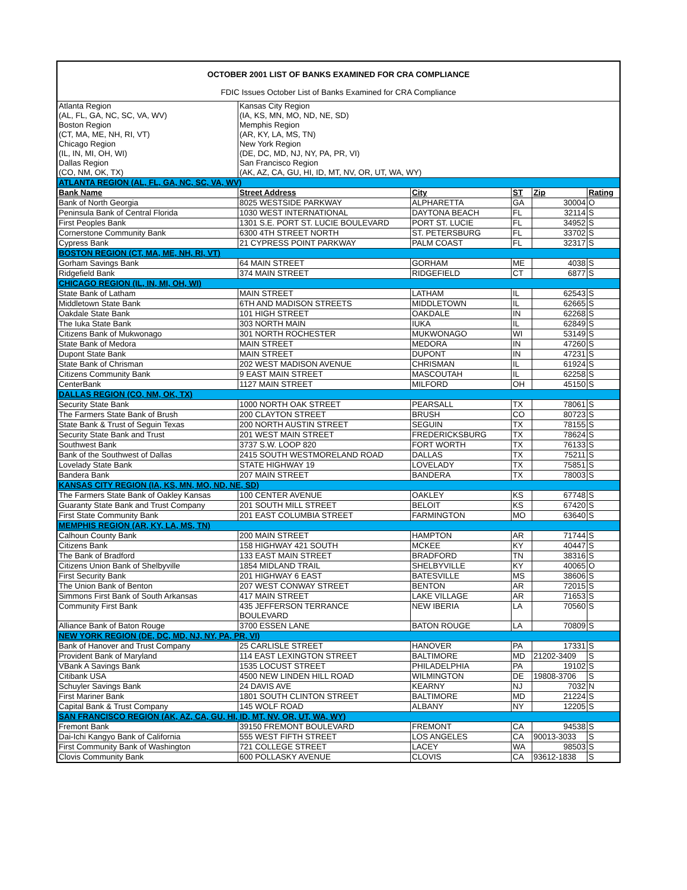| OCTOBER 2001 LIST OF BANKS EXAMINED FOR CRA COMPLIANCE | | | | | |
| FDIC Issues October List of Banks Examined for CRA Compliance | | | | | |
| Atlanta Region (AL, FL, GA, NC, SC, VA, WV) Boston Region (CT, MA, ME, NH, RI, VT) Chicago Region (IL, IN, MI, OH, WI) Dallas Region (CO, NM, OK, TX) | Kansas City Region (IA, KS, MN, MO, ND, NE, SD) Memphis Region (AR, KY, LA, MS, TN) New York Region (DE, DC, MD, NJ, NY, PA, PR, VI) San Francisco Region (AK, AZ, CA, GU, HI, ID, MT, NV, OR, UT, WA, WY) | | | | |
| ATLANTA REGION (AL, FL, GA, NC, SC, VA, WV) | | | | | |
| Bank Name | Street Address | City | ST | Zip | Rating |
| Bank of North Georgia | 8025 WESTSIDE PARKWAY | ALPHARETTA | GA | 30004 | O |
| Peninsula Bank of Central Florida | 1030 WEST INTERNATIONAL | DAYTONA BEACH | FL | 32114 | S |
| First Peoples Bank | 1301 S.E. PORT ST. LUCIE BOULEVARD | PORT ST. LUCIE | FL | 34952 | S |
| Cornerstone Community Bank | 6300 4TH STREET NORTH | ST. PETERSBURG | FL | 33702 | S |
| Cypress Bank | 21 CYPRESS POINT PARKWAY | PALM COAST | FL | 32317 | S |
| BOSTON REGION (CT, MA, ME, NH, RI, VT) | | | | | |
| Gorham Savings Bank | 64 MAIN STREET | GORHAM | ME | 4038 | S |
| Ridgefield Bank | 374 MAIN STREET | RIDGEFIELD | CT | 6877 | S |
| CHICAGO REGION (IL, IN, MI, OH, WI) | | | | | |
| State Bank of Latham | MAIN STREET | LATHAM | IL | 62543 | S |
| Middletown State Bank | 6TH AND MADISON STREETS | MIDDLETOWN | IL | 62665 | S |
| Oakdale State Bank | 101 HIGH STREET | OAKDALE | IN | 62268 | S |
| The Iuka State Bank | 303 NORTH MAIN | IUKA | IL | 62849 | S |
| Citizens Bank of Mukwonago | 301 NORTH ROCHESTER | MUKWONAGO | WI | 53149 | S |
| State Bank of Medora | MAIN STREET | MEDORA | IN | 47260 | S |
| Dupont State Bank | MAIN STREET | DUPONT | IN | 47231 | S |
| State Bank of Chrisman | 202 WEST MADISON AVENUE | CHRISMAN | IL | 61924 | S |
| Citizens Community Bank | 9 EAST MAIN STREET | MASCOUTAH | IL | 62258 | S |
| CenterBank | 1127 MAIN STREET | MILFORD | OH | 45150 | S |
| DALLAS REGION (CO, NM, OK, TX) | | | | | |
| Security State Bank | 1000 NORTH OAK STREET | PEARSALL | TX | 78061 | S |
| The Farmers State Bank of Brush | 200 CLAYTON STREET | BRUSH | CO | 80723 | S |
| State Bank & Trust of Seguin Texas | 200 NORTH AUSTIN STREET | SEGUIN | TX | 78155 | S |
| Security State Bank and Trust | 201 WEST MAIN STREET | FREDERICKSBURG | TX | 78624 | S |
| Southwest Bank | 3737 S.W. LOOP 820 | FORT WORTH | TX | 76133 | S |
| Bank of the Southwest of Dallas | 2415 SOUTH WESTMORELAND ROAD | DALLAS | TX | 75211 | S |
| Lovelady State Bank | STATE HIGHWAY 19 | LOVELADY | TX | 75851 | S |
| Bandera Bank | 207 MAIN STREET | BANDERA | TX | 78003 | S |
| KANSAS CITY REGION (IA, KS, MN, MO, ND, NE, SD) | | | | | |
| The Farmers State Bank of Oakley Kansas | 100 CENTER AVENUE | OAKLEY | KS | 67748 | S |
| Guaranty State Bank and Trust Company | 201 SOUTH MILL STREET | BELOIT | KS | 67420 | S |
| First State Community Bank | 201 EAST COLUMBIA STREET | FARMINGTON | MO | 63640 | S |
| MEMPHIS REGION (AR, KY, LA, MS, TN) | | | | | |
| Calhoun County Bank | 200 MAIN STREET | HAMPTON | AR | 71744 | S |
| Citizens Bank | 158 HIGHWAY 421 SOUTH | MCKEE | KY | 40447 | S |
| The Bank of Bradford | 133 EAST MAIN STREET | BRADFORD | TN | 38316 | S |
| Citizens Union Bank of Shelbyville | 1854 MIDLAND TRAIL | SHELBYVILLE | KY | 40065 | O |
| First Security Bank | 201 HIGHWAY 6 EAST | BATESVILLE | MS | 38606 | S |
| The Union Bank of Benton | 207 WEST CONWAY STREET | BENTON | AR | 72015 | S |
| Simmons First Bank of South Arkansas | 417 MAIN STREET | LAKE VILLAGE | AR | 71653 | S |
| Community First Bank | 435 JEFFERSON TERRANCE BOULEVARD | NEW IBERIA | LA | 70560 | S |
| Alliance Bank of Baton Rouge | 3700 ESSEN LANE | BATON ROUGE | LA | 70809 | S |
| NEW YORK REGION (DE, DC, MD, NJ, NY, PA, PR, VI) | | | | | |
| Bank of Hanover and Trust Company | 25 CARLISLE STREET | HANOVER | PA | 17331 | S |
| Provident Bank of Maryland | 114 EAST LEXINGTON STREET | BALTIMORE | MD | 21202-3409 | S |
| VBank A Savings Bank | 1535 LOCUST STREET | PHILADELPHIA | PA | 19102 | S |
| Citibank USA | 4500 NEW LINDEN HILL ROAD | WILMINGTON | DE | 19808-3706 | S |
| Schuyler Savings Bank | 24 DAVIS AVE | KEARNY | NJ | 7032 | N |
| First Mariner Bank | 1801 SOUTH CLINTON STREET | BALTIMORE | MD | 21224 | S |
| Capital Bank & Trust Company | 145 WOLF ROAD | ALBANY | NY | 12205 | S |
| SAN FRANCISCO REGION (AK, AZ, CA, GU, HI, ID, MT, NV, OR, UT, WA, WY) | | | | | |
| Fremont Bank | 39150 FREMONT BOULEVARD | FREMONT | CA | 94538 | S |
| Dai-Ichi Kangyo Bank of California | 555 WEST FIFTH STREET | LOS ANGELES | CA | 90013-3033 | S |
| First Community Bank of Washington | 721 COLLEGE STREET | LACEY | WA | 98503 | S |
| Clovis Community Bank | 600 POLLASKY AVENUE | CLOVIS | CA | 93612-1838 | S |